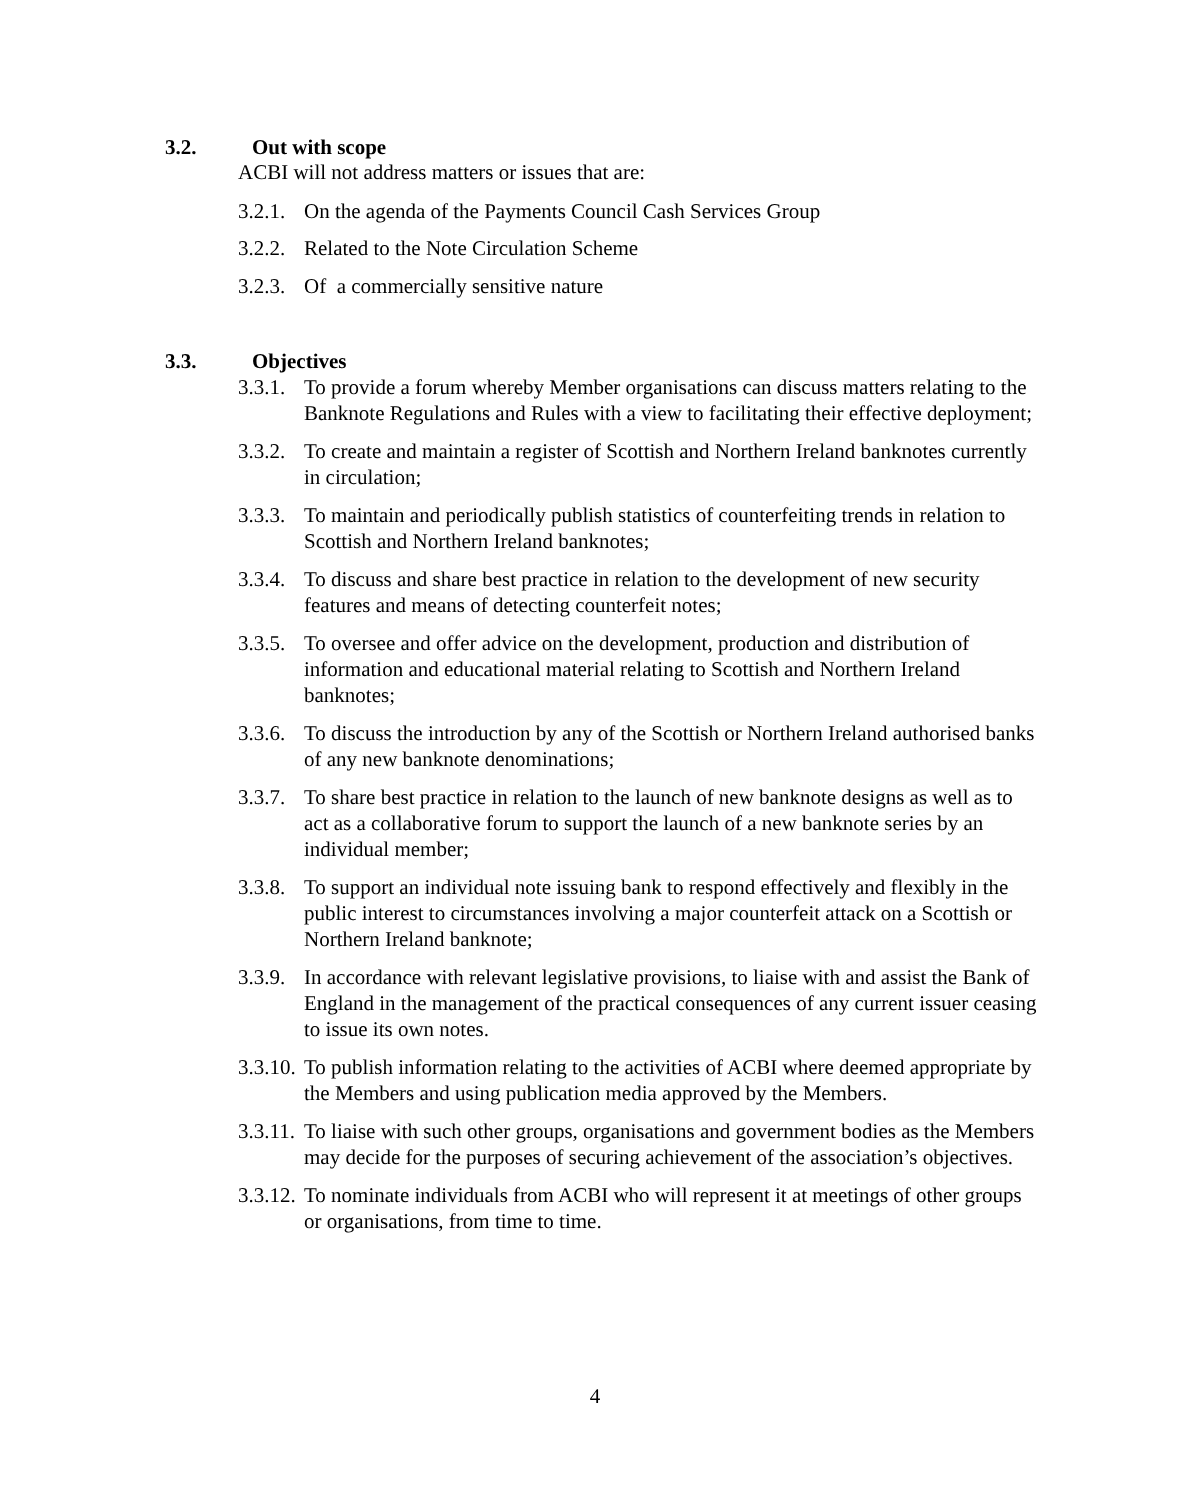3.2. Out with scope
ACBI will not address matters or issues that are:
3.2.1. On the agenda of the Payments Council Cash Services Group
3.2.2. Related to the Note Circulation Scheme
3.2.3. Of a commercially sensitive nature
3.3. Objectives
3.3.1. To provide a forum whereby Member organisations can discuss matters relating to the Banknote Regulations and Rules with a view to facilitating their effective deployment;
3.3.2. To create and maintain a register of Scottish and Northern Ireland banknotes currently in circulation;
3.3.3. To maintain and periodically publish statistics of counterfeiting trends in relation to Scottish and Northern Ireland banknotes;
3.3.4. To discuss and share best practice in relation to the development of new security features and means of detecting counterfeit notes;
3.3.5. To oversee and offer advice on the development, production and distribution of information and educational material relating to Scottish and Northern Ireland banknotes;
3.3.6. To discuss the introduction by any of the Scottish or Northern Ireland authorised banks of any new banknote denominations;
3.3.7. To share best practice in relation to the launch of new banknote designs as well as to act as a collaborative forum to support the launch of a new banknote series by an individual member;
3.3.8. To support an individual note issuing bank to respond effectively and flexibly in the public interest to circumstances involving a major counterfeit attack on a Scottish or Northern Ireland banknote;
3.3.9. In accordance with relevant legislative provisions, to liaise with and assist the Bank of England in the management of the practical consequences of any current issuer ceasing to issue its own notes.
3.3.10. To publish information relating to the activities of ACBI where deemed appropriate by the Members and using publication media approved by the Members.
3.3.11. To liaise with such other groups, organisations and government bodies as the Members may decide for the purposes of securing achievement of the association’s objectives.
3.3.12. To nominate individuals from ACBI who will represent it at meetings of other groups or organisations, from time to time.
4